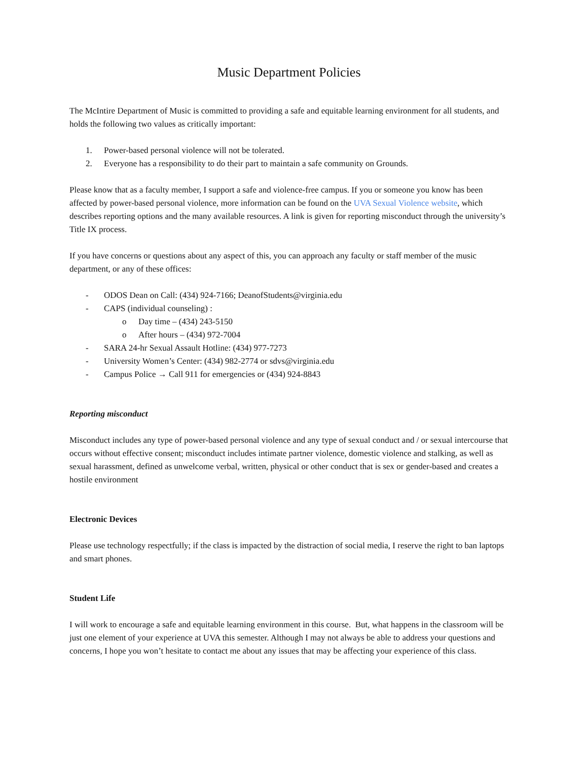Music Department Policies
The McIntire Department of Music is committed to providing a safe and equitable learning environment for all students, and holds the following two values as critically important:
1. Power-based personal violence will not be tolerated.
2. Everyone has a responsibility to do their part to maintain a safe community on Grounds.
Please know that as a faculty member, I support a safe and violence-free campus. If you or someone you know has been affected by power-based personal violence, more information can be found on the UVA Sexual Violence website, which describes reporting options and the many available resources. A link is given for reporting misconduct through the university’s Title IX process.
If you have concerns or questions about any aspect of this, you can approach any faculty or staff member of the music department, or any of these offices:
- ODOS Dean on Call: (434) 924-7166; DeanofStudents@virginia.edu
- CAPS (individual counseling) :
o Day time – (434) 243-5150
o After hours – (434) 972-7004
- SARA 24-hr Sexual Assault Hotline: (434) 977-7273
- University Women’s Center: (434) 982-2774 or sdvs@virginia.edu
- Campus Police → Call 911 for emergencies or (434) 924-8843
Reporting misconduct
Misconduct includes any type of power-based personal violence and any type of sexual conduct and / or sexual intercourse that occurs without effective consent; misconduct includes intimate partner violence, domestic violence and stalking, as well as sexual harassment, defined as unwelcome verbal, written, physical or other conduct that is sex or gender-based and creates a hostile environment
Electronic Devices
Please use technology respectfully; if the class is impacted by the distraction of social media, I reserve the right to ban laptops and smart phones.
Student Life
I will work to encourage a safe and equitable learning environment in this course. But, what happens in the classroom will be just one element of your experience at UVA this semester. Although I may not always be able to address your questions and concerns, I hope you won’t hesitate to contact me about any issues that may be affecting your experience of this class.